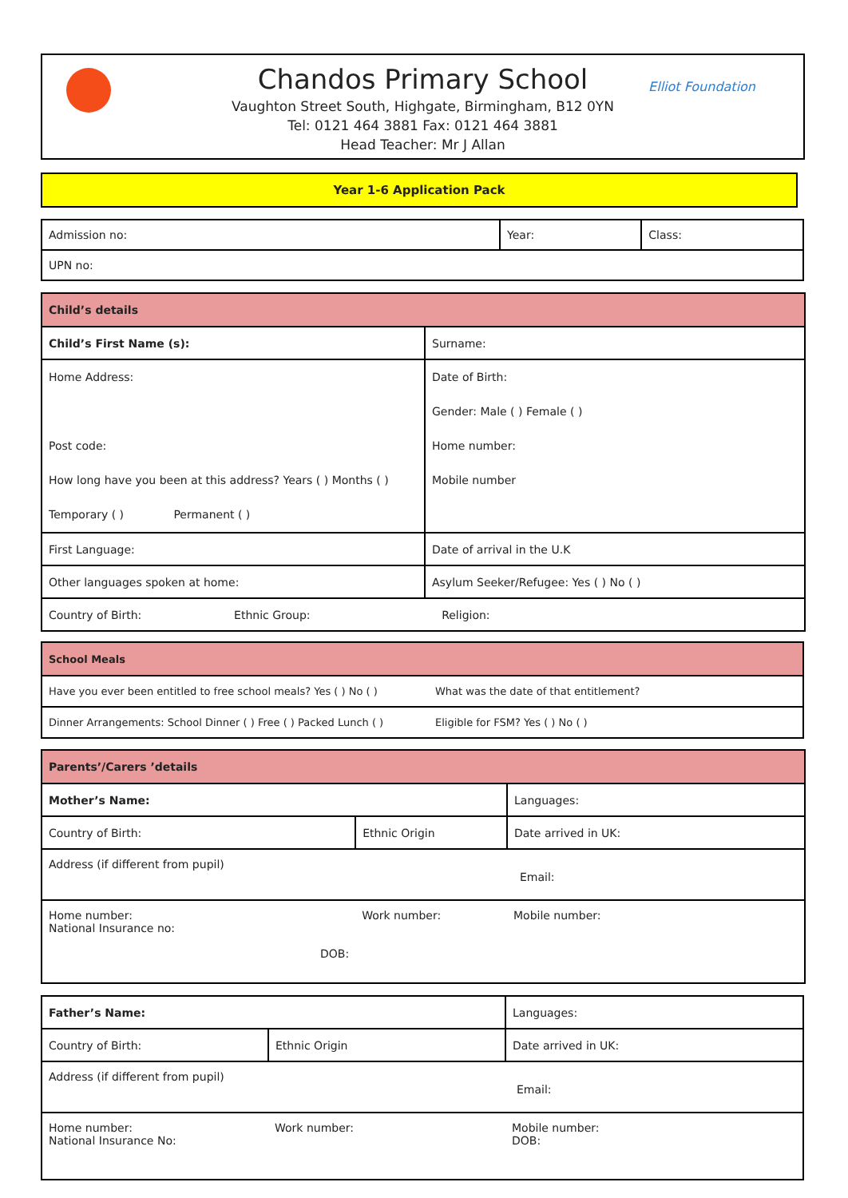Elliot Foundation
Chandos Primary School
Vaughton Street South, Highgate, Birmingham, B12 0YN
Tel: 0121 464 3881 Fax: 0121 464 3881
Head Teacher: Mr J Allan
Year 1-6 Application Pack
| Admission no: | Year: | Class: |
| UPN no: | | |
| Child’s details | |
| --- | --- |
| Child’s First Name (s): | Surname: |
| Home Address: Post code: How long have you been at this address? Years ( ) Months ( ) Temporary ( ) Permanent ( ) | Date of Birth: Gender: Male ( ) Female ( ) Home number: Mobile number |
| First Language: | Date of arrival in the U.K |
| Other languages spoken at home: | Asylum Seeker/Refugee: Yes ( ) No ( ) |
| Country of Birth: Ethnic Group: Religion: | |
| School Meals | |
| --- | --- |
| Have you ever been entitled to free school meals? Yes ( ) No ( ) | What was the date of that entitlement? |
| Dinner Arrangements: School Dinner ( ) Free ( ) Packed Lunch ( ) | Eligible for FSM? Yes ( ) No ( ) |
| Parents’/Carers ’details | | |
| --- | --- | --- |
| Mother’s Name: | | Languages: |
| Country of Birth: | Ethnic Origin | Date arrived in UK: |
| Address (if different from pupil) Email: | | |
| Home number: National Insurance no: DOB: | Work number: | Mobile number: |
| Father’s Name: | | Languages: |
| Country of Birth: | Ethnic Origin | Date arrived in UK: |
| Address (if different from pupil) Email: | | |
| Home number: National Insurance No: | Work number: | Mobile number: DOB: |